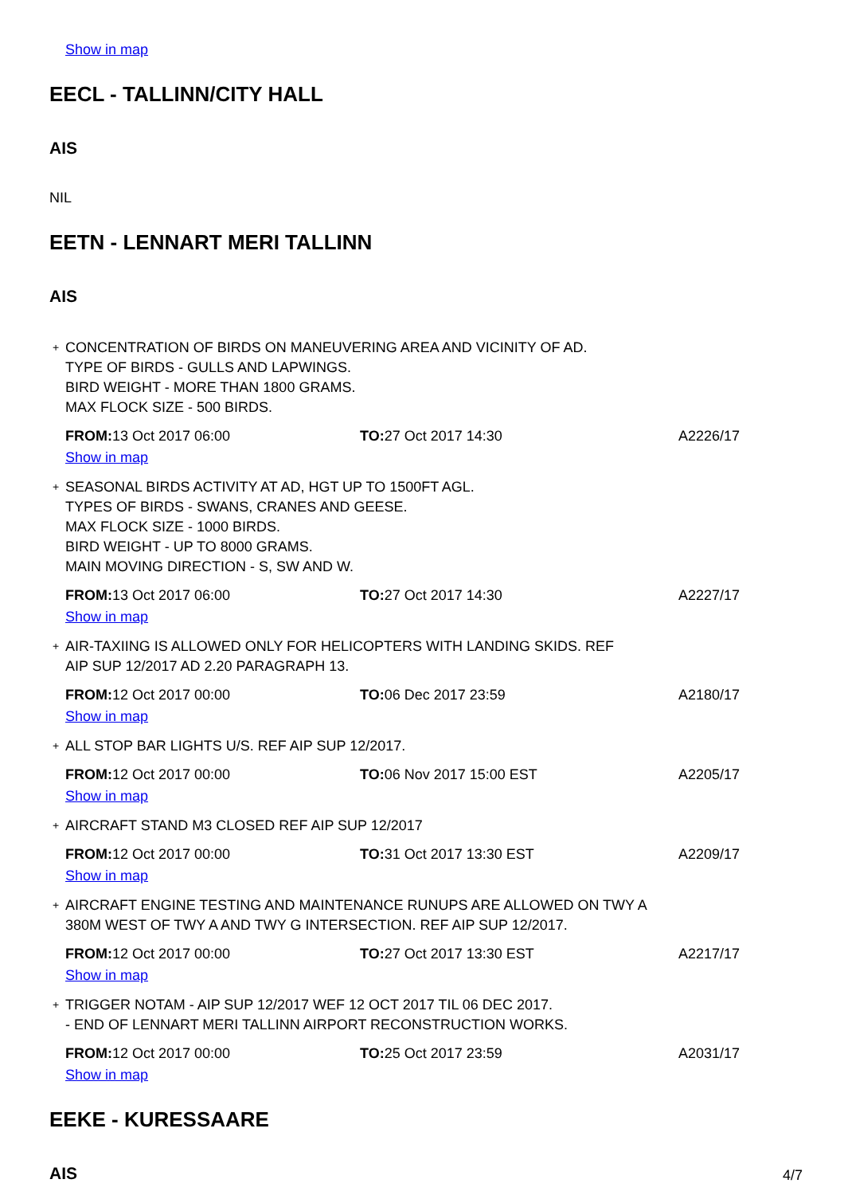Show in map
EECL - TALLINN/CITY HALL
AIS
NIL
EETN - LENNART MERI TALLINN
AIS
+
CONCENTRATION OF BIRDS ON MANEUVERING AREA AND VICINITY OF AD.
TYPE OF BIRDS - GULLS AND LAPWINGS.
BIRD WEIGHT - MORE THAN 1800 GRAMS.
MAX FLOCK SIZE - 500 BIRDS.
| FROM: 13 Oct 2017 06:00 | TO: 27 Oct 2017 14:30 | A2226/17 |
Show in map
+
SEASONAL BIRDS ACTIVITY AT AD, HGT UP TO 1500FT AGL.
TYPES OF BIRDS - SWANS, CRANES AND GEESE.
MAX FLOCK SIZE - 1000 BIRDS.
BIRD WEIGHT - UP TO 8000 GRAMS.
MAIN MOVING DIRECTION - S, SW AND W.
| FROM: 13 Oct 2017 06:00 | TO: 27 Oct 2017 14:30 | A2227/17 |
Show in map
+
AIR-TAXIING IS ALLOWED ONLY FOR HELICOPTERS WITH LANDING SKIDS. REF
AIP SUP 12/2017 AD 2.20 PARAGRAPH 13.
| FROM: 12 Oct 2017 00:00 | TO: 06 Dec 2017 23:59 | A2180/17 |
Show in map
+
ALL STOP BAR LIGHTS U/S. REF AIP SUP 12/2017.
| FROM: 12 Oct 2017 00:00 | TO: 06 Nov 2017 15:00 EST | A2205/17 |
Show in map
+
AIRCRAFT STAND M3 CLOSED REF AIP SUP 12/2017
| FROM: 12 Oct 2017 00:00 | TO: 31 Oct 2017 13:30 EST | A2209/17 |
Show in map
+
AIRCRAFT ENGINE TESTING AND MAINTENANCE RUNUPS ARE ALLOWED ON TWY A
380M WEST OF TWY A AND TWY G INTERSECTION. REF AIP SUP 12/2017.
| FROM: 12 Oct 2017 00:00 | TO: 27 Oct 2017 13:30 EST | A2217/17 |
Show in map
+
TRIGGER NOTAM - AIP SUP 12/2017 WEF 12 OCT 2017 TIL 06 DEC 2017.
- END OF LENNART MERI TALLINN AIRPORT RECONSTRUCTION WORKS.
| FROM: 12 Oct 2017 00:00 | TO: 25 Oct 2017 23:59 | A2031/17 |
Show in map
EEKE - KURESSAARE
AIS
4/7